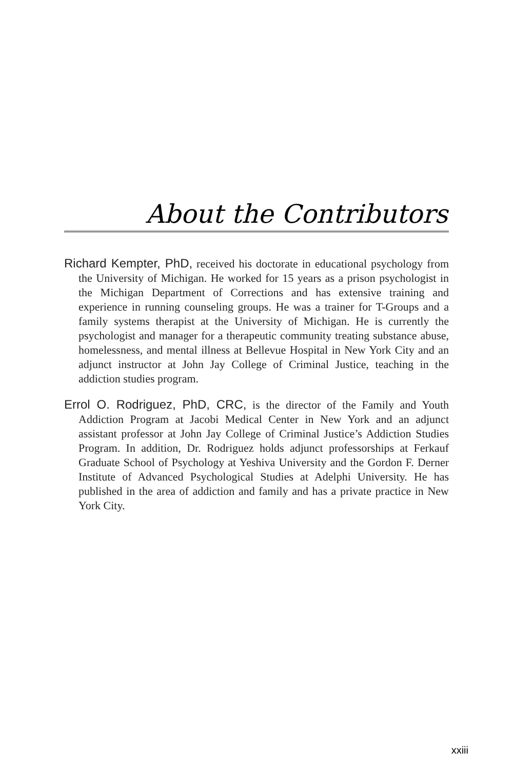About the Contributors
Richard Kempter, PhD, received his doctorate in educational psychology from the University of Michigan. He worked for 15 years as a prison psychologist in the Michigan Department of Corrections and has extensive training and experience in running counseling groups. He was a trainer for T-Groups and a family systems therapist at the University of Michigan. He is currently the psychologist and manager for a therapeutic community treating substance abuse, homelessness, and mental illness at Bellevue Hospital in New York City and an adjunct instructor at John Jay College of Criminal Justice, teaching in the addiction studies program.
Errol O. Rodriguez, PhD, CRC, is the director of the Family and Youth Addiction Program at Jacobi Medical Center in New York and an adjunct assistant professor at John Jay College of Criminal Justice’s Addiction Studies Program. In addition, Dr. Rodriguez holds adjunct professorships at Ferkauf Graduate School of Psychology at Yeshiva University and the Gordon F. Derner Institute of Advanced Psychological Studies at Adelphi University. He has published in the area of addiction and family and has a private practice in New York City.
xxiii